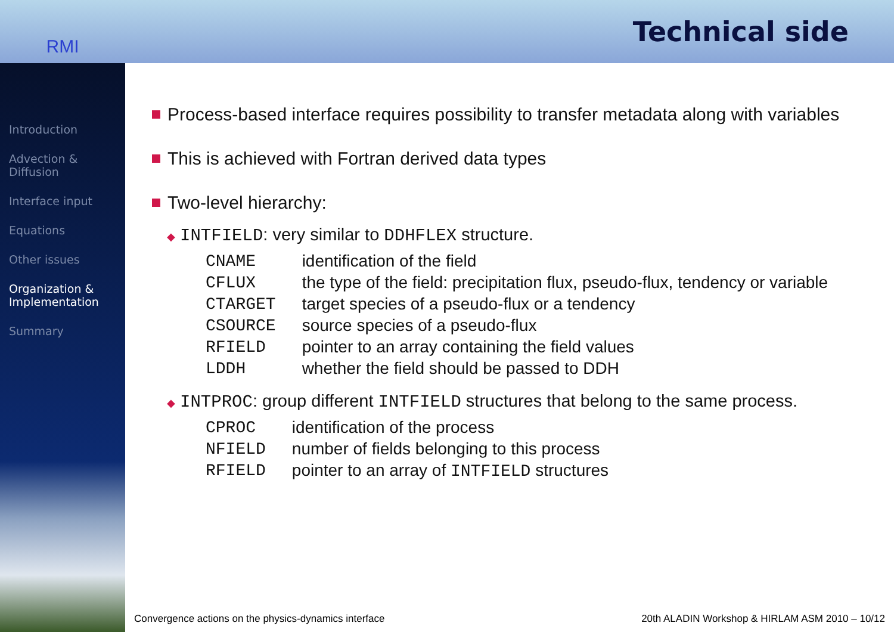RMI
Technical side
Introduction
Advection & Diffusion
Interface input
Equations
Other issues
Organization & Implementation
Summary
Process-based interface requires possibility to transfer metadata along with variables
This is achieved with Fortran derived data types
Two-level hierarchy:
◆ INTFIELD: very similar to DDHFLEX structure.
| CNAME | identification of the field |
| CFLUX | the type of the field: precipitation flux, pseudo-flux, tendency or variable |
| CTARGET | target species of a pseudo-flux or a tendency |
| CSOURCE | source species of a pseudo-flux |
| RFIELD | pointer to an array containing the field values |
| LDDH | whether the field should be passed to DDH |
◆ INTPROC: group different INTFIELD structures that belong to the same process.
| CPROC | identification of the process |
| NFIELD | number of fields belonging to this process |
| RFIELD | pointer to an array of INTFIELD structures |
Convergence actions on the physics-dynamics interface 20th ALADIN Workshop & HIRLAM ASM 2010 – 10/12